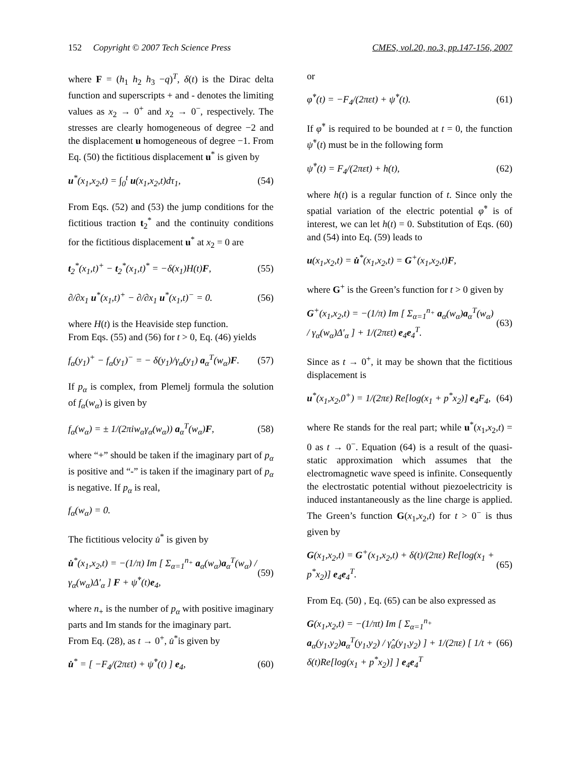152 Copyright © 2007 Tech Science Press CMES, vol.20, no.3, pp.147-156, 2007
where F = (h<sub>1</sub> h<sub>2</sub> h<sub>3</sub> −q)<sup>T</sup>, δ(t) is the Dirac delta function and superscripts + and - denotes the limiting values as x<sub>2</sub> → 0<sup>+</sup> and x<sub>2</sub> → 0<sup>−</sup>, respectively. The stresses are clearly homogeneous of degree −2 and the displacement u homogeneous of degree −1. From Eq. (50) the fictitious displacement u<sup>*</sup> is given by
u<sup>*</sup>(x<sub>1</sub>,x<sub>2</sub>,t) = ∫<sub>0</sub><sup>t</sup> u(x<sub>1</sub>,x<sub>2</sub>,t)dτ<sub>1</sub>, (54)
From Eqs. (52) and (53) the jump conditions for the fictitious traction t<sub>2</sub><sup>*</sup> and the continuity conditions for the fictitious displacement u<sup>*</sup> at x<sub>2</sub> = 0 are
t<sub>2</sub><sup>*</sup>(x<sub>1</sub>,t)<sup>+</sup> − t<sub>2</sub><sup>*</sup>(x<sub>1</sub>,t)<sup>*</sup> = −δ(x<sub>1</sub>)H(t)F, (55)
∂/∂x<sub>1</sub> u<sup>*</sup>(x<sub>1</sub>,t)<sup>+</sup> − ∂/∂x<sub>1</sub> u<sup>*</sup>(x<sub>1</sub>,t)<sup>−</sup> = 0. (56)
where H(t) is the Heaviside step function.
From Eqs. (55) and (56) for t > 0, Eq. (46) yields
f<sub>α</sub>(y<sub>1</sub>)<sup>+</sup> − f<sub>α</sub>(y<sub>1</sub>)<sup>−</sup> = − δ(y<sub>1</sub>)/γ<sub>α</sub>(y<sub>1</sub>) a<sub>α</sub><sup>T</sup>(w<sub>α</sub>)F. (57)
If p<sub>α</sub> is complex, from Plemelj formula the solution of f<sub>α</sub>(w<sub>α</sub>) is given by
f<sub>α</sub>(w<sub>α</sub>) = ± 1/(2πiw<sub>α</sub>γ<sub>α</sub>(w<sub>α</sub>)) a<sub>α</sub><sup>T</sup>(w<sub>α</sub>)F, (58)
where “+” should be taken if the imaginary part of p<sub>α</sub> is positive and “-” is taken if the imaginary part of p<sub>α</sub> is negative. If p<sub>α</sub> is real,
f<sub>α</sub>(w<sub>α</sub>) = 0.
The fictitious velocity u̇<sup>*</sup> is given by
u̇<sup>*</sup>(x<sub>1</sub>,x<sub>2</sub>,t) = −(1/π) Im [ Σ<sub>α=1</sub><sup>n<sub>+</sub></sup> a<sub>α</sub>(w<sub>α</sub>)a<sub>α</sub><sup>T</sup>(w<sub>α</sub>) / γ<sub>α</sub>(w<sub>α</sub>)Δ′<sub>α</sub> ] F + ψ̇<sup>*</sup>(t)e<sub>4</sub>, (59)
where n<sub>+</sub> is the number of p<sub>α</sub> with positive imaginary parts and Im stands for the imaginary part.
From Eq. (28), as t → 0<sup>+</sup>, u̇<sup>*</sup>is given by
u̇<sup>*</sup> = [ −F<sub>4</sub>/(2πεt) + ψ̇<sup>*</sup>(t) ] e<sub>4</sub>, (60)
or
φ̇<sup>*</sup>(t) = −F<sub>4</sub>/(2πεt) + ψ̇<sup>*</sup>(t). (61)
If φ̇<sup>*</sup> is required to be bounded at t = 0, the function ψ̇<sup>*</sup>(t) must be in the following form
ψ̇<sup>*</sup>(t) = F<sub>4</sub>/(2πεt) + h(t), (62)
where h(t) is a regular function of t. Since only the spatial variation of the electric potential φ̇<sup>*</sup> is of interest, we can let h(t) = 0. Substitution of Eqs. (60) and (54) into Eq. (59) leads to
u(x<sub>1</sub>,x<sub>2</sub>,t) = u̇<sup>*</sup>(x<sub>1</sub>,x<sub>2</sub>,t) = G<sup>+</sup>(x<sub>1</sub>,x<sub>2</sub>,t)F,
where G<sup>+</sup> is the Green’s function for t > 0 given by
G<sup>+</sup>(x<sub>1</sub>,x<sub>2</sub>,t) = −(1/π) Im [ Σ<sub>α=1</sub><sup>n<sub>+</sub></sup> a<sub>α</sub>(w<sub>α</sub>)a<sub>α</sub><sup>T</sup>(w<sub>α</sub>) / γ<sub>α</sub>(w<sub>α</sub>)Δ′<sub>α</sub> ] + 1/(2πεt) e<sub>4</sub>e<sub>4</sub><sup>T</sup>. (63)
Since as t → 0<sup>+</sup>, it may be shown that the fictitious displacement is
u<sup>*</sup>(x<sub>1</sub>,x<sub>2</sub>,0<sup>+</sup>) = 1/(2πε) Re[log(x<sub>1</sub> + p<sup>*</sup>x<sub>2</sub>)] e<sub>4</sub>F<sub>4</sub>, (64)
where Re stands for the real part; while u<sup>*</sup>(x<sub>1</sub>,x<sub>2</sub>,t) = 0 as t → 0<sup>−</sup>. Equation (64) is a result of the quasi-static approximation which assumes that the electromagnetic wave speed is infinite. Consequently the electrostatic potential without piezoelectricity is induced instantaneously as the line charge is applied. The Green’s function G(x<sub>1</sub>,x<sub>2</sub>,t) for t > 0<sup>−</sup> is thus given by
G(x<sub>1</sub>,x<sub>2</sub>,t) = G<sup>+</sup>(x<sub>1</sub>,x<sub>2</sub>,t) + δ(t)/(2πε) Re[log(x<sub>1</sub> + p<sup>*</sup>x<sub>2</sub>)] e<sub>4</sub>e<sub>4</sub><sup>T</sup>. (65)
From Eq. (50) , Eq. (65) can be also expressed as
G(x<sub>1</sub>,x<sub>2</sub>,t) = −(1/πt) Im [ Σ<sub>α=1</sub><sup>n<sub>+</sub></sup> a<sub>α</sub>(y<sub>1</sub>,y<sub>2</sub>)a<sub>α</sub><sup>T</sup>(y<sub>1</sub>,y<sub>2</sub>) / γ̂<sub>α</sub>(y<sub>1</sub>,y<sub>2</sub>) ] + 1/(2πε) [ 1/t + δ(t)Re[log(x<sub>1</sub> + p<sup>*</sup>x<sub>2</sub>)] ] e<sub>4</sub>e<sub>4</sub><sup>T</sup> (66)